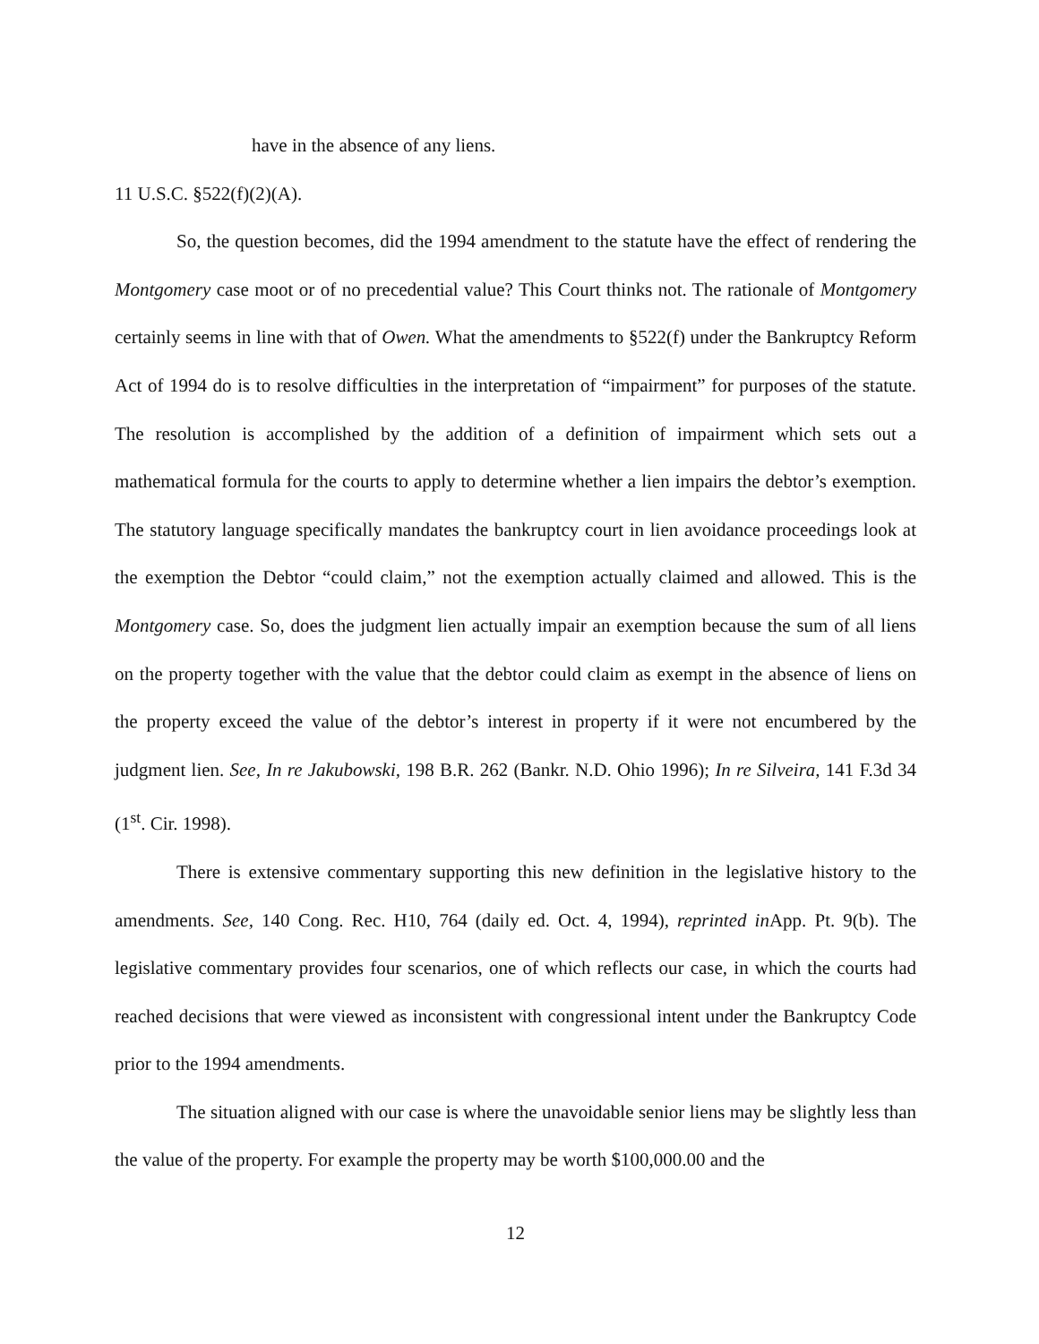have in the absence of any liens.
11 U.S.C. §522(f)(2)(A).
So, the question becomes, did the 1994 amendment to the statute have the effect of rendering the Montgomery case moot or of no precedential value? This Court thinks not. The rationale of Montgomery certainly seems in line with that of Owen. What the amendments to §522(f) under the Bankruptcy Reform Act of 1994 do is to resolve difficulties in the interpretation of “impairment” for purposes of the statute. The resolution is accomplished by the addition of a definition of impairment which sets out a mathematical formula for the courts to apply to determine whether a lien impairs the debtor’s exemption. The statutory language specifically mandates the bankruptcy court in lien avoidance proceedings look at the exemption the Debtor “could claim,” not the exemption actually claimed and allowed. This is the Montgomery case. So, does the judgment lien actually impair an exemption because the sum of all liens on the property together with the value that the debtor could claim as exempt in the absence of liens on the property exceed the value of the debtor’s interest in property if it were not encumbered by the judgment lien. See, In re Jakubowski, 198 B.R. 262 (Bankr. N.D. Ohio 1996); In re Silveira, 141 F.3d 34 (1<sup>st</sup>. Cir. 1998).
There is extensive commentary supporting this new definition in the legislative history to the amendments. See, 140 Cong. Rec. H10, 764 (daily ed. Oct. 4, 1994), reprinted in App. Pt. 9(b). The legislative commentary provides four scenarios, one of which reflects our case, in which the courts had reached decisions that were viewed as inconsistent with congressional intent under the Bankruptcy Code prior to the 1994 amendments.
The situation aligned with our case is where the unavoidable senior liens may be slightly less than the value of the property. For example the property may be worth $100,000.00 and the
12